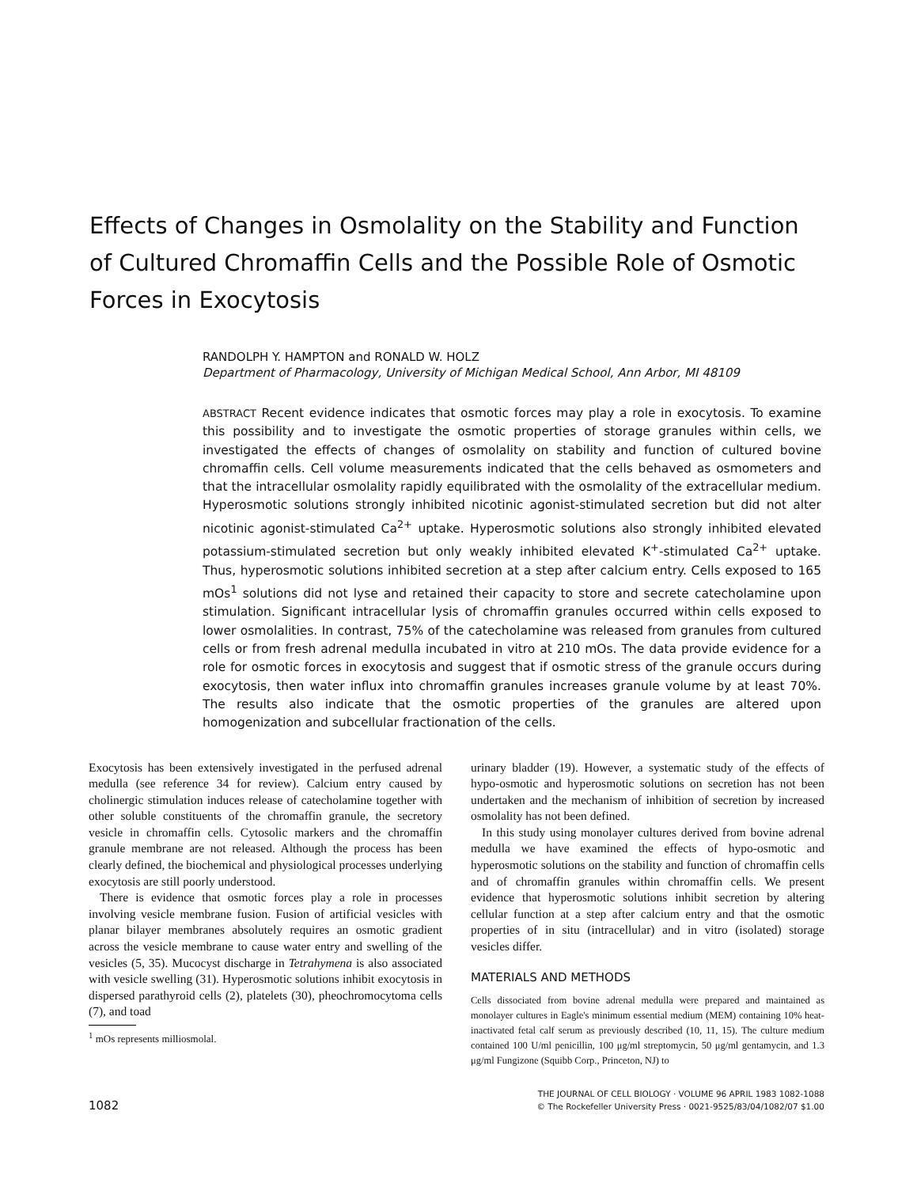Effects of Changes in Osmolality on the Stability and Function of Cultured Chromaffin Cells and the Possible Role of Osmotic Forces in Exocytosis
RANDOLPH Y. HAMPTON and RONALD W. HOLZ
Department of Pharmacology, University of Michigan Medical School, Ann Arbor, MI 48109
ABSTRACT Recent evidence indicates that osmotic forces may play a role in exocytosis. To examine this possibility and to investigate the osmotic properties of storage granules within cells, we investigated the effects of changes of osmolality on stability and function of cultured bovine chromaffin cells. Cell volume measurements indicated that the cells behaved as osmometers and that the intracellular osmolality rapidly equilibrated with the osmolality of the extracellular medium. Hyperosmotic solutions strongly inhibited nicotinic agonist-stimulated secretion but did not alter nicotinic agonist-stimulated Ca<sup>2+</sup> uptake. Hyperosmotic solutions also strongly inhibited elevated potassium-stimulated secretion but only weakly inhibited elevated K<sup>+</sup>-stimulated Ca<sup>2+</sup> uptake. Thus, hyperosmotic solutions inhibited secretion at a step after calcium entry. Cells exposed to 165 mOs<sup>1</sup> solutions did not lyse and retained their capacity to store and secrete catecholamine upon stimulation. Significant intracellular lysis of chromaffin granules occurred within cells exposed to lower osmolalities. In contrast, 75% of the catecholamine was released from granules from cultured cells or from fresh adrenal medulla incubated in vitro at 210 mOs. The data provide evidence for a role for osmotic forces in exocytosis and suggest that if osmotic stress of the granule occurs during exocytosis, then water influx into chromaffin granules increases granule volume by at least 70%. The results also indicate that the osmotic properties of the granules are altered upon homogenization and subcellular fractionation of the cells.
Exocytosis has been extensively investigated in the perfused adrenal medulla (see reference 34 for review). Calcium entry caused by cholinergic stimulation induces release of catecholamine together with other soluble constituents of the chromaffin granule, the secretory vesicle in chromaffin cells. Cytosolic markers and the chromaffin granule membrane are not released. Although the process has been clearly defined, the biochemical and physiological processes underlying exocytosis are still poorly understood.
There is evidence that osmotic forces play a role in processes involving vesicle membrane fusion. Fusion of artificial vesicles with planar bilayer membranes absolutely requires an osmotic gradient across the vesicle membrane to cause water entry and swelling of the vesicles (5, 35). Mucocyst discharge in Tetrahymena is also associated with vesicle swelling (31). Hyperosmotic solutions inhibit exocytosis in dispersed parathyroid cells (2), platelets (30), pheochromocytoma cells (7), and toad
<sup>1</sup> mOs represents milliosmolal.
urinary bladder (19). However, a systematic study of the effects of hypo-osmotic and hyperosmotic solutions on secretion has not been undertaken and the mechanism of inhibition of secretion by increased osmolality has not been defined.
In this study using monolayer cultures derived from bovine adrenal medulla we have examined the effects of hypo-osmotic and hyperosmotic solutions on the stability and function of chromaffin cells and of chromaffin granules within chromaffin cells. We present evidence that hyperosmotic solutions inhibit secretion by altering cellular function at a step after calcium entry and that the osmotic properties of in situ (intracellular) and in vitro (isolated) storage vesicles differ.
MATERIALS AND METHODS
Cells dissociated from bovine adrenal medulla were prepared and maintained as monolayer cultures in Eagle's minimum essential medium (MEM) containing 10% heat-inactivated fetal calf serum as previously described (10, 11, 15). The culture medium contained 100 U/ml penicillin, 100 μg/ml streptomycin, 50 μg/ml gentamycin, and 1.3 μg/ml Fungizone (Squibb Corp., Princeton, NJ) to
1082
THE JOURNAL OF CELL BIOLOGY · VOLUME 96 APRIL 1983 1082-1088
© The Rockefeller University Press · 0021-9525/83/04/1082/07 $1.00